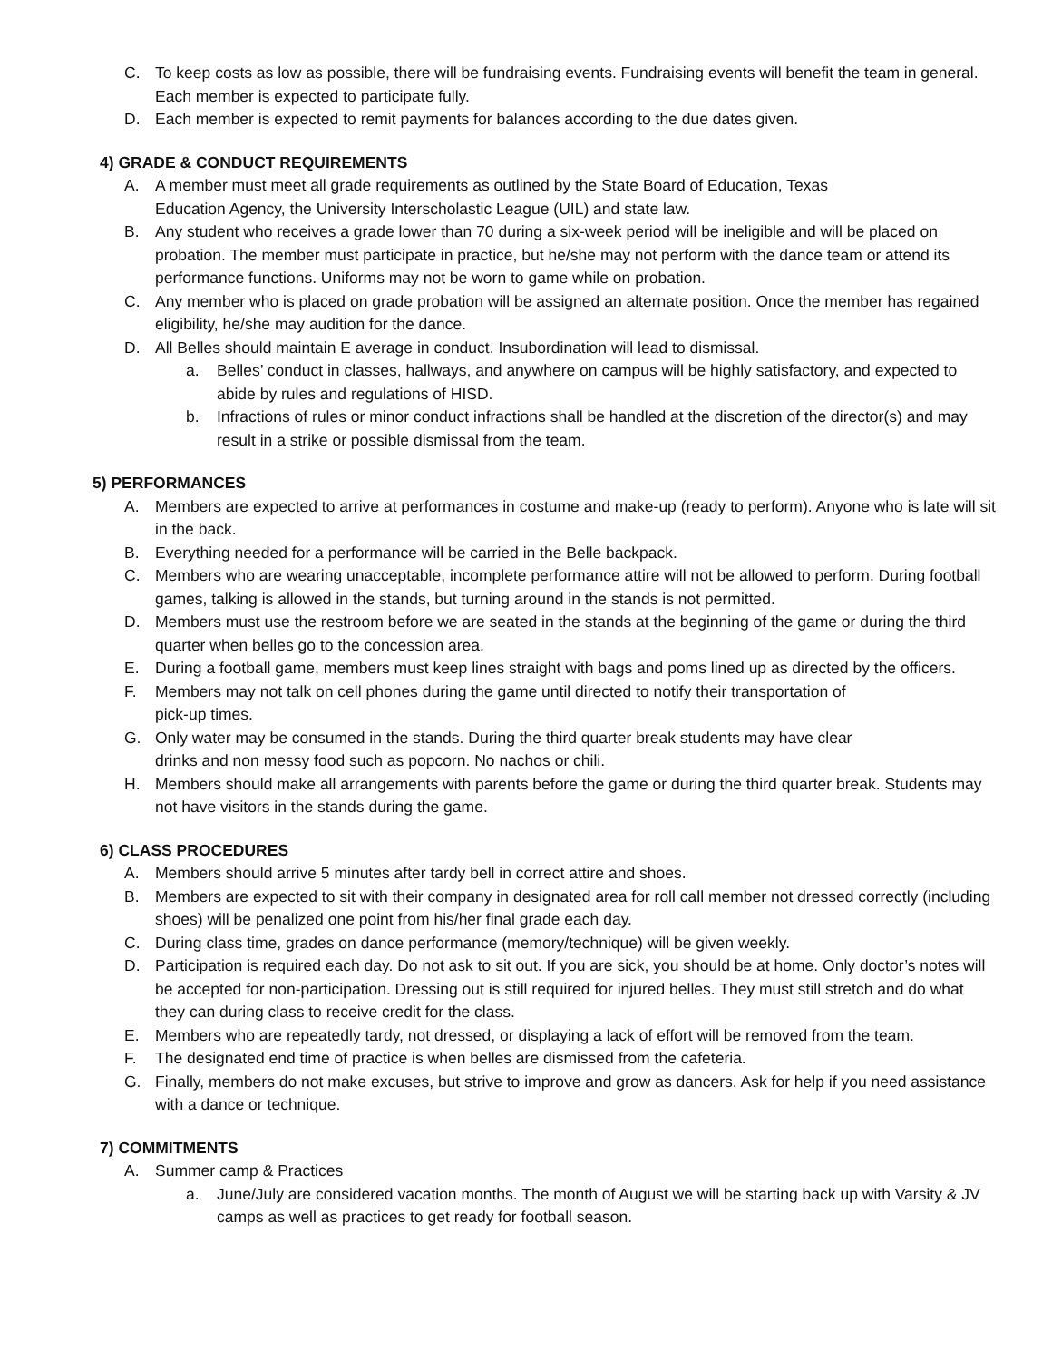C. To keep costs as low as possible, there will be fundraising events. Fundraising events will benefit the team in general. Each member is expected to participate fully.
D. Each member is expected to remit payments for balances according to the due dates given.
4) GRADE & CONDUCT REQUIREMENTS
A. A member must meet all grade requirements as outlined by the State Board of Education, Texas
Education Agency, the University Interscholastic League (UIL) and state law.
B. Any student who receives a grade lower than 70 during a six-week period will be ineligible and will be placed on probation. The member must participate in practice, but he/she may not perform with the dance team or attend its performance functions. Uniforms may not be worn to game while on probation.
C. Any member who is placed on grade probation will be assigned an alternate position. Once the member has regained eligibility, he/she may audition for the dance.
D. All Belles should maintain E average in conduct. Insubordination will lead to dismissal.
a. Belles’ conduct in classes, hallways, and anywhere on campus will be highly satisfactory, and expected to abide by rules and regulations of HISD.
b. Infractions of rules or minor conduct infractions shall be handled at the discretion of the director(s) and may result in a strike or possible dismissal from the team.
5) PERFORMANCES
A. Members are expected to arrive at performances in costume and make-up (ready to perform). Anyone who is late will sit in the back.
B. Everything needed for a performance will be carried in the Belle backpack.
C. Members who are wearing unacceptable, incomplete performance attire will not be allowed to perform. During football games, talking is allowed in the stands, but turning around in the stands is not permitted.
D. Members must use the restroom before we are seated in the stands at the beginning of the game or during the third quarter when belles go to the concession area.
E. During a football game, members must keep lines straight with bags and poms lined up as directed by the officers.
F. Members may not talk on cell phones during the game until directed to notify their transportation of
pick-up times.
G. Only water may be consumed in the stands. During the third quarter break students may have clear
drinks and non messy food such as popcorn. No nachos or chili.
H. Members should make all arrangements with parents before the game or during the third quarter break. Students may not have visitors in the stands during the game.
6) CLASS PROCEDURES
A. Members should arrive 5 minutes after tardy bell in correct attire and shoes.
B. Members are expected to sit with their company in designated area for roll call member not dressed correctly (including shoes) will be penalized one point from his/her final grade each day.
C. During class time, grades on dance performance (memory/technique) will be given weekly.
D. Participation is required each day. Do not ask to sit out. If you are sick, you should be at home. Only doctor’s notes will be accepted for non-participation. Dressing out is still required for injured belles. They must still stretch and do what they can during class to receive credit for the class.
E. Members who are repeatedly tardy, not dressed, or displaying a lack of effort will be removed from the team.
F. The designated end time of practice is when belles are dismissed from the cafeteria.
G. Finally, members do not make excuses, but strive to improve and grow as dancers. Ask for help if you need assistance with a dance or technique.
7) COMMITMENTS
A. Summer camp & Practices
a. June/July are considered vacation months. The month of August we will be starting back up with Varsity & JV camps as well as practices to get ready for football season.